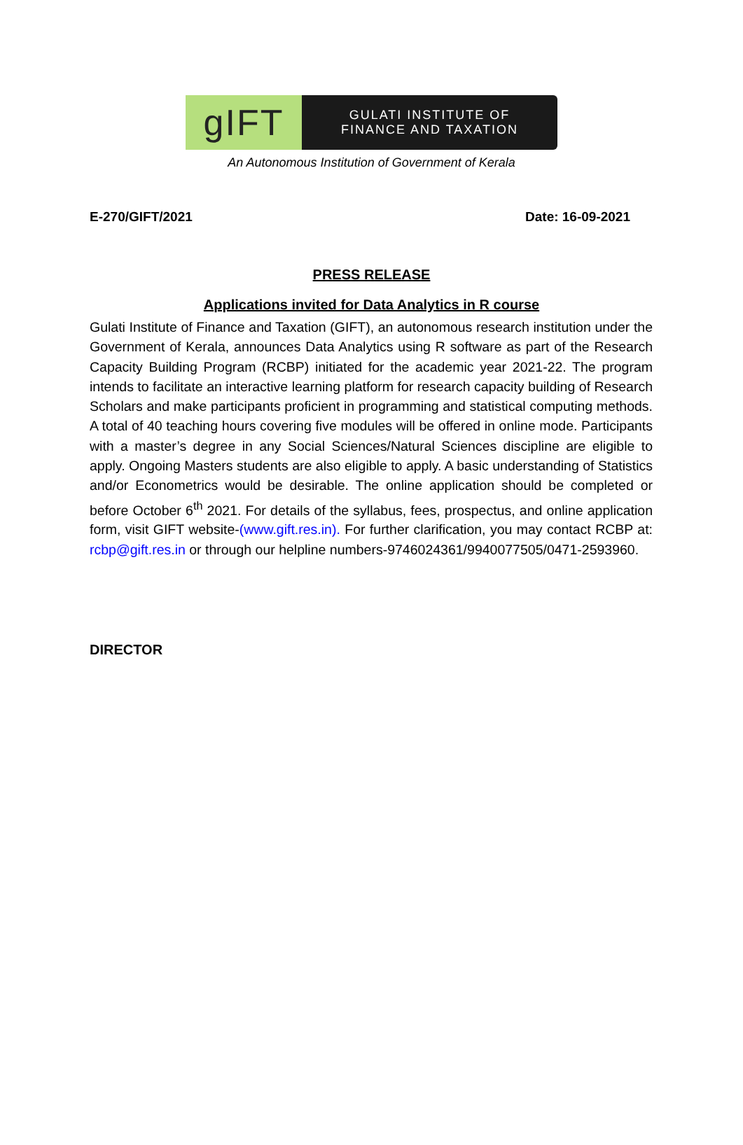gIFT
GULATI INSTITUTE OF
FINANCE AND TAXATION
An Autonomous Institution of Government of Kerala
E-270/GIFT/2021 Date: 16-09-2021
PRESS RELEASE
Applications invited for Data Analytics in R course
Gulati Institute of Finance and Taxation (GIFT), an autonomous research institution under the Government of Kerala, announces Data Analytics using R software as part of the Research Capacity Building Program (RCBP) initiated for the academic year 2021-22. The program intends to facilitate an interactive learning platform for research capacity building of Research Scholars and make participants proficient in programming and statistical computing methods. A total of 40 teaching hours covering five modules will be offered in online mode. Participants with a master’s degree in any Social Sciences/Natural Sciences discipline are eligible to apply. Ongoing Masters students are also eligible to apply. A basic understanding of Statistics and/or Econometrics would be desirable. The online application should be completed or before October 6<sup>th</sup> 2021. For details of the syllabus, fees, prospectus, and online application form, visit GIFT website-(www.gift.res.in). For further clarification, you may contact RCBP at: rcbp@gift.res.in or through our helpline numbers-9746024361/9940077505/0471-2593960.
DIRECTOR